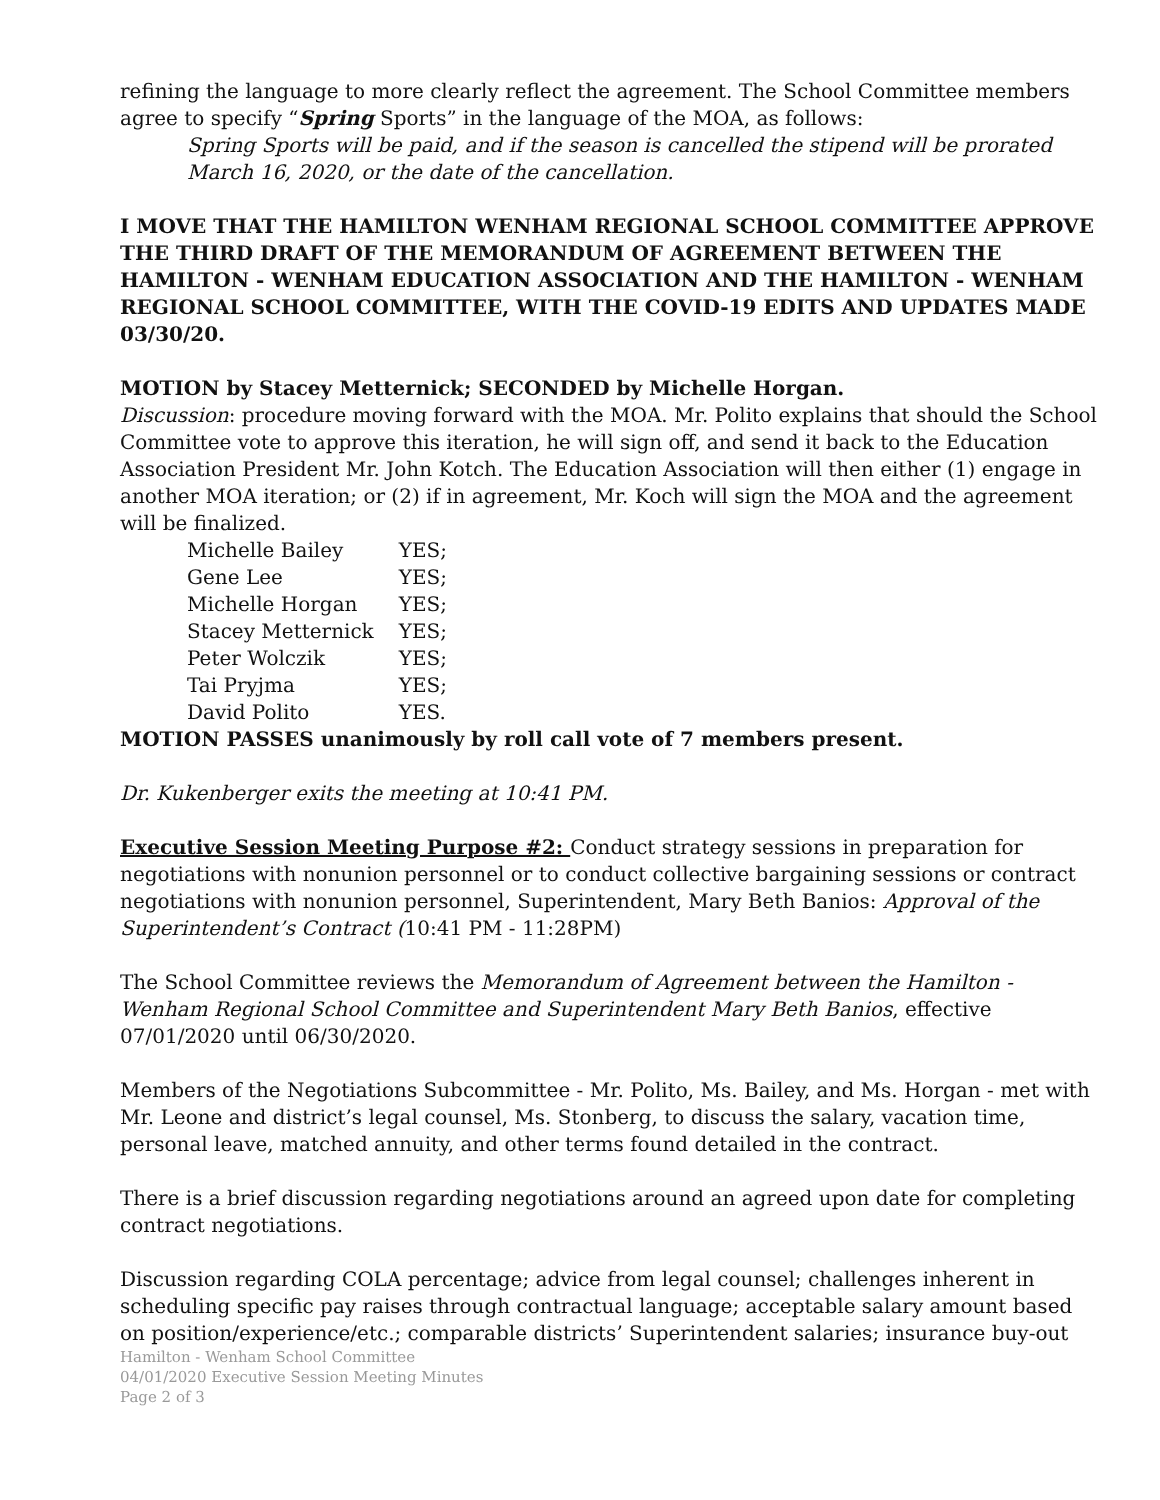refining the language to more clearly reflect the agreement. The School Committee members agree to specify “Spring Sports” in the language of the MOA, as follows:
Spring Sports will be paid, and if the season is cancelled the stipend will be prorated March 16, 2020, or the date of the cancellation.
I MOVE THAT THE HAMILTON WENHAM REGIONAL SCHOOL COMMITTEE APPROVE THE THIRD DRAFT OF THE MEMORANDUM OF AGREEMENT BETWEEN THE HAMILTON - WENHAM EDUCATION ASSOCIATION AND THE HAMILTON - WENHAM REGIONAL SCHOOL COMMITTEE, WITH THE COVID-19 EDITS AND UPDATES MADE 03/30/20.
MOTION by Stacey Metternick; SECONDED by Michelle Horgan.
Discussion: procedure moving forward with the MOA. Mr. Polito explains that should the School Committee vote to approve this iteration, he will sign off, and send it back to the Education Association President Mr. John Kotch. The Education Association will then either (1) engage in another MOA iteration; or (2) if in agreement, Mr. Koch will sign the MOA and the agreement will be finalized.
| Michelle Bailey | YES; |
| Gene Lee | YES; |
| Michelle Horgan | YES; |
| Stacey Metternick | YES; |
| Peter Wolczik | YES; |
| Tai Pryjma | YES; |
| David Polito | YES. |
MOTION PASSES unanimously by roll call vote of 7 members present.
Dr. Kukenberger exits the meeting at 10:41 PM.
Executive Session Meeting Purpose #2: Conduct strategy sessions in preparation for negotiations with nonunion personnel or to conduct collective bargaining sessions or contract negotiations with nonunion personnel, Superintendent, Mary Beth Banios: Approval of the Superintendent’s Contract (10:41 PM - 11:28PM)
The School Committee reviews the Memorandum of Agreement between the Hamilton - Wenham Regional School Committee and Superintendent Mary Beth Banios, effective 07/01/2020 until 06/30/2020.
Members of the Negotiations Subcommittee - Mr. Polito, Ms. Bailey, and Ms. Horgan - met with Mr. Leone and district’s legal counsel, Ms. Stonberg, to discuss the salary, vacation time, personal leave, matched annuity, and other terms found detailed in the contract.
There is a brief discussion regarding negotiations around an agreed upon date for completing contract negotiations.
Discussion regarding COLA percentage; advice from legal counsel; challenges inherent in scheduling specific pay raises through contractual language; acceptable salary amount based on position/experience/etc.; comparable districts’ Superintendent salaries; insurance buy-out
Hamilton - Wenham School Committee
04/01/2020 Executive Session Meeting Minutes
Page 2 of 3